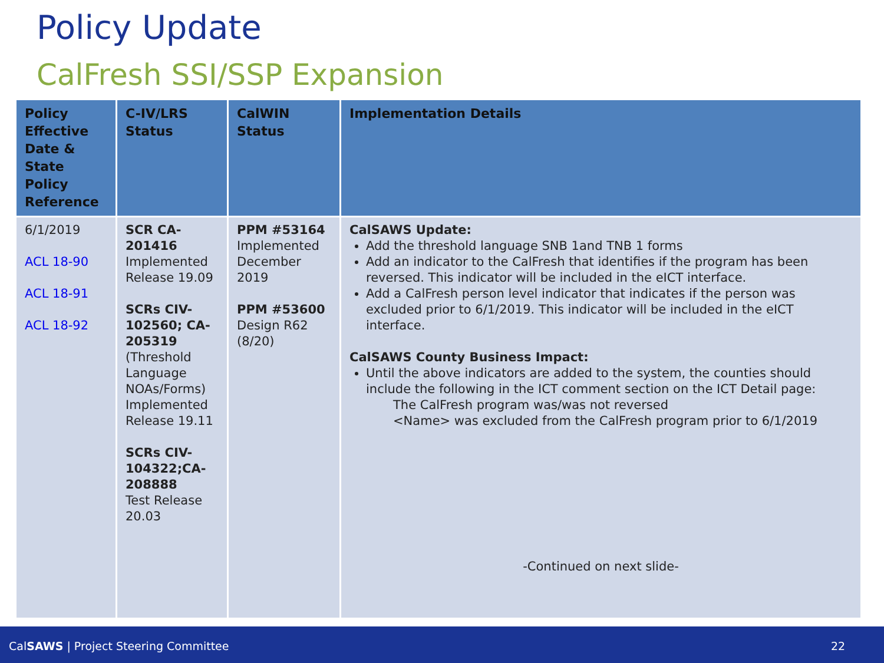Policy Update
CalFresh SSI/SSP Expansion
| Policy Effective Date & State Policy Reference | C-IV/LRS Status | CalWIN Status | Implementation Details |
| --- | --- | --- | --- |
| 6/1/2019 ACL 18-90 ACL 18-91 ACL 18-92 | SCR CA-201416 Implemented Release 19.09 SCRs CIV-102560; CA-205319 (Threshold Language NOAs/Forms) Implemented Release 19.11 SCRs CIV-104322;CA-208888 Test Release 20.03 | PPM #53164 Implemented December 2019 PPM #53600 Design R62 (8/20) | CalSAWS Update: Add the threshold language SNB 1and TNB 1 forms Add an indicator to the CalFresh that identifies if the program has been reversed. This indicator will be included in the eICT interface. Add a CalFresh person level indicator that indicates if the person was excluded prior to 6/1/2019. This indicator will be included in the eICT interface. CalSAWS County Business Impact: Until the above indicators are added to the system, the counties should include the following in the ICT comment section on the ICT Detail page: The CalFresh program was/was not reversed <Name> was excluded from the CalFresh program prior to 6/1/2019 -Continued on next slide- |
CalSAWS | Project Steering Committee 22